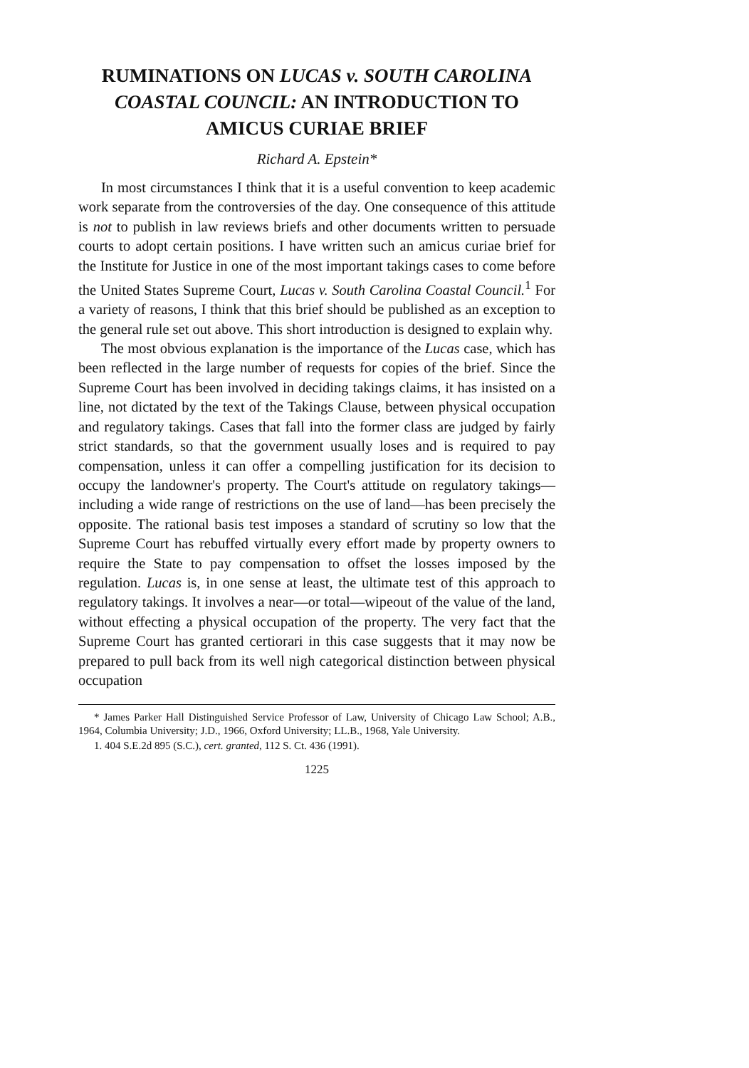RUMINATIONS ON LUCAS v. SOUTH CAROLINA COASTAL COUNCIL: AN INTRODUCTION TO AMICUS CURIAE BRIEF
Richard A. Epstein*
In most circumstances I think that it is a useful convention to keep academic work separate from the controversies of the day. One consequence of this attitude is not to publish in law reviews briefs and other documents written to persuade courts to adopt certain positions. I have written such an amicus curiae brief for the Institute for Justice in one of the most important takings cases to come before the United States Supreme Court, Lucas v. South Carolina Coastal Council.<sup>1</sup> For a variety of reasons, I think that this brief should be published as an exception to the general rule set out above. This short introduction is designed to explain why.
The most obvious explanation is the importance of the Lucas case, which has been reflected in the large number of requests for copies of the brief. Since the Supreme Court has been involved in deciding takings claims, it has insisted on a line, not dictated by the text of the Takings Clause, between physical occupation and regulatory takings. Cases that fall into the former class are judged by fairly strict standards, so that the government usually loses and is required to pay compensation, unless it can offer a compelling justification for its decision to occupy the landowner's property. The Court's attitude on regulatory takings—including a wide range of restrictions on the use of land—has been precisely the opposite. The rational basis test imposes a standard of scrutiny so low that the Supreme Court has rebuffed virtually every effort made by property owners to require the State to pay compensation to offset the losses imposed by the regulation. Lucas is, in one sense at least, the ultimate test of this approach to regulatory takings. It involves a near—or total—wipeout of the value of the land, without effecting a physical occupation of the property. The very fact that the Supreme Court has granted certiorari in this case suggests that it may now be prepared to pull back from its well nigh categorical distinction between physical occupation
* James Parker Hall Distinguished Service Professor of Law, University of Chicago Law School; A.B., 1964, Columbia University; J.D., 1966, Oxford University; LL.B., 1968, Yale University.
1. 404 S.E.2d 895 (S.C.), cert. granted, 112 S. Ct. 436 (1991).
1225